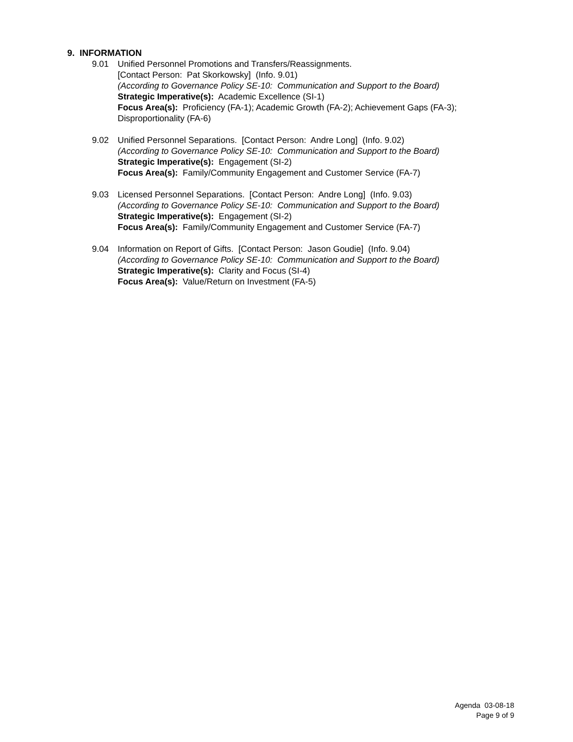9. INFORMATION
9.01 Unified Personnel Promotions and Transfers/Reassignments.
[Contact Person: Pat Skorkowsky] (Info. 9.01)
(According to Governance Policy SE-10: Communication and Support to the Board)
Strategic Imperative(s): Academic Excellence (SI-1)
Focus Area(s): Proficiency (FA-1); Academic Growth (FA-2); Achievement Gaps (FA-3); Disproportionality (FA-6)
9.02 Unified Personnel Separations. [Contact Person: Andre Long] (Info. 9.02)
(According to Governance Policy SE-10: Communication and Support to the Board)
Strategic Imperative(s): Engagement (SI-2)
Focus Area(s): Family/Community Engagement and Customer Service (FA-7)
9.03 Licensed Personnel Separations. [Contact Person: Andre Long] (Info. 9.03)
(According to Governance Policy SE-10: Communication and Support to the Board)
Strategic Imperative(s): Engagement (SI-2)
Focus Area(s): Family/Community Engagement and Customer Service (FA-7)
9.04 Information on Report of Gifts. [Contact Person: Jason Goudie] (Info. 9.04)
(According to Governance Policy SE-10: Communication and Support to the Board)
Strategic Imperative(s): Clarity and Focus (SI-4)
Focus Area(s): Value/Return on Investment (FA-5)
Agenda 03-08-18
Page 9 of 9